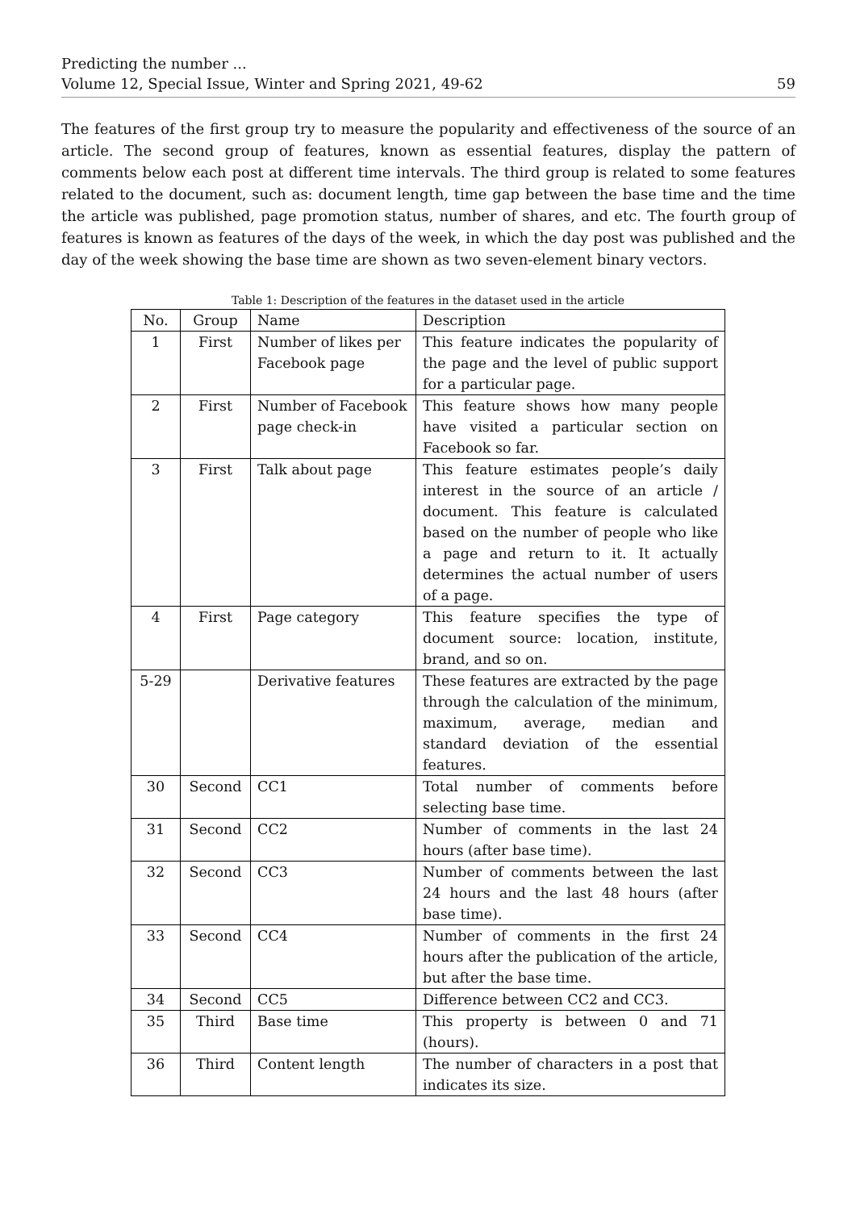Predicting the number ...
Volume 12, Special Issue, Winter and Spring 2021, 49-62 59
The features of the first group try to measure the popularity and effectiveness of the source of an article. The second group of features, known as essential features, display the pattern of comments below each post at different time intervals. The third group is related to some features related to the document, such as: document length, time gap between the base time and the time the article was published, page promotion status, number of shares, and etc. The fourth group of features is known as features of the days of the week, in which the day post was published and the day of the week showing the base time are shown as two seven-element binary vectors.
Table 1: Description of the features in the dataset used in the article
| No. | Group | Name | Description |
| --- | --- | --- | --- |
| 1 | First | Number of likes per Facebook page | This feature indicates the popularity of the page and the level of public support for a particular page. |
| 2 | First | Number of Facebook page check-in | This feature shows how many people have visited a particular section on Facebook so far. |
| 3 | First | Talk about page | This feature estimates people’s daily interest in the source of an article / document. This feature is calculated based on the number of people who like a page and return to it. It actually determines the actual number of users of a page. |
| 4 | First | Page category | This feature specifies the type of document source: location, institute, brand, and so on. |
| 5-29 | | Derivative features | These features are extracted by the page through the calculation of the minimum, maximum, average, median and standard deviation of the essential features. |
| 30 | Second | CC1 | Total number of comments before selecting base time. |
| 31 | Second | CC2 | Number of comments in the last 24 hours (after base time). |
| 32 | Second | CC3 | Number of comments between the last 24 hours and the last 48 hours (after base time). |
| 33 | Second | CC4 | Number of comments in the first 24 hours after the publication of the article, but after the base time. |
| 34 | Second | CC5 | Difference between CC2 and CC3. |
| 35 | Third | Base time | This property is between 0 and 71 (hours). |
| 36 | Third | Content length | The number of characters in a post that indicates its size. |